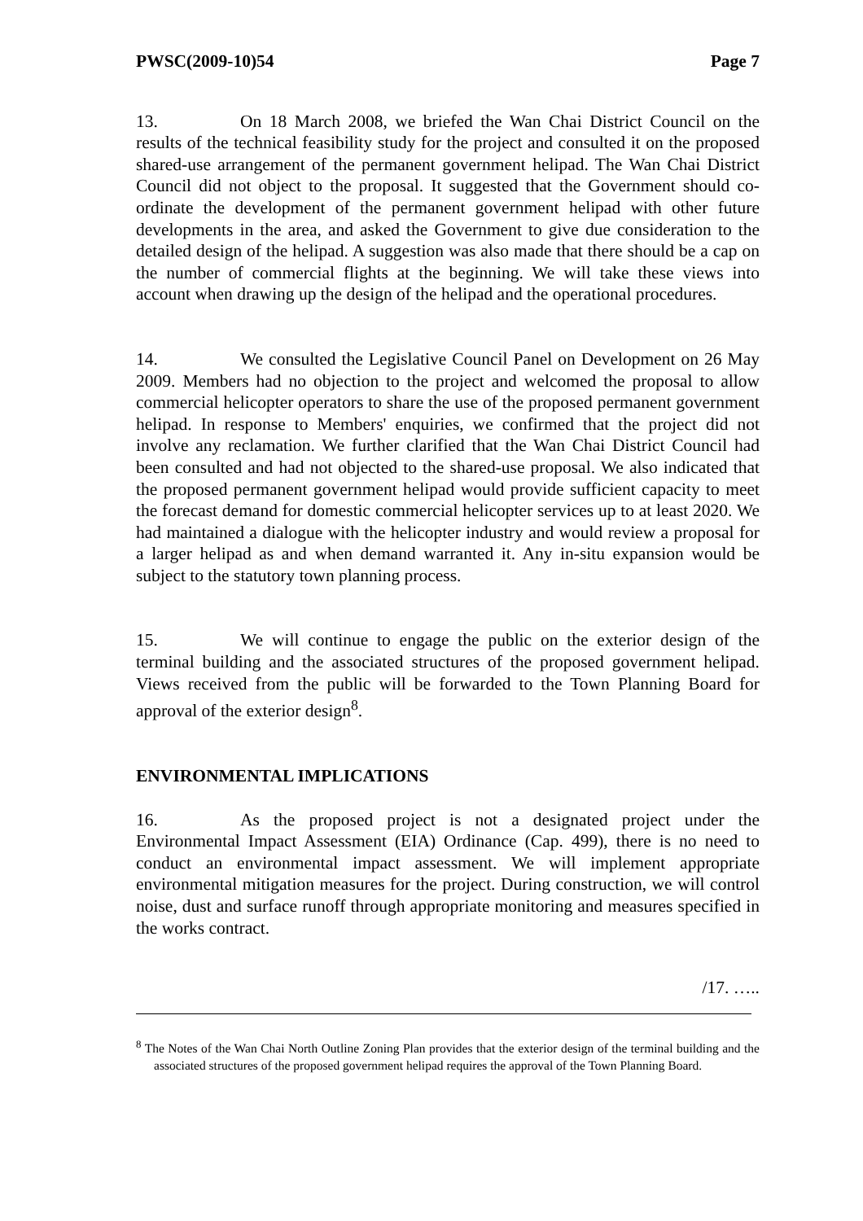PWSC(2009-10)54 Page 7
13. On 18 March 2008, we briefed the Wan Chai District Council on the results of the technical feasibility study for the project and consulted it on the proposed shared-use arrangement of the permanent government helipad. The Wan Chai District Council did not object to the proposal. It suggested that the Government should co-ordinate the development of the permanent government helipad with other future developments in the area, and asked the Government to give due consideration to the detailed design of the helipad. A suggestion was also made that there should be a cap on the number of commercial flights at the beginning. We will take these views into account when drawing up the design of the helipad and the operational procedures.
14. We consulted the Legislative Council Panel on Development on 26 May 2009. Members had no objection to the project and welcomed the proposal to allow commercial helicopter operators to share the use of the proposed permanent government helipad. In response to Members' enquiries, we confirmed that the project did not involve any reclamation. We further clarified that the Wan Chai District Council had been consulted and had not objected to the shared-use proposal. We also indicated that the proposed permanent government helipad would provide sufficient capacity to meet the forecast demand for domestic commercial helicopter services up to at least 2020. We had maintained a dialogue with the helicopter industry and would review a proposal for a larger helipad as and when demand warranted it. Any in-situ expansion would be subject to the statutory town planning process.
15. We will continue to engage the public on the exterior design of the terminal building and the associated structures of the proposed government helipad. Views received from the public will be forwarded to the Town Planning Board for approval of the exterior design<sup>8</sup>.
ENVIRONMENTAL IMPLICATIONS
16. As the proposed project is not a designated project under the Environmental Impact Assessment (EIA) Ordinance (Cap. 499), there is no need to conduct an environmental impact assessment. We will implement appropriate environmental mitigation measures for the project. During construction, we will control noise, dust and surface runoff through appropriate monitoring and measures specified in the works contract.
/17. …..
<sup>8</sup> The Notes of the Wan Chai North Outline Zoning Plan provides that the exterior design of the terminal building and the associated structures of the proposed government helipad requires the approval of the Town Planning Board.